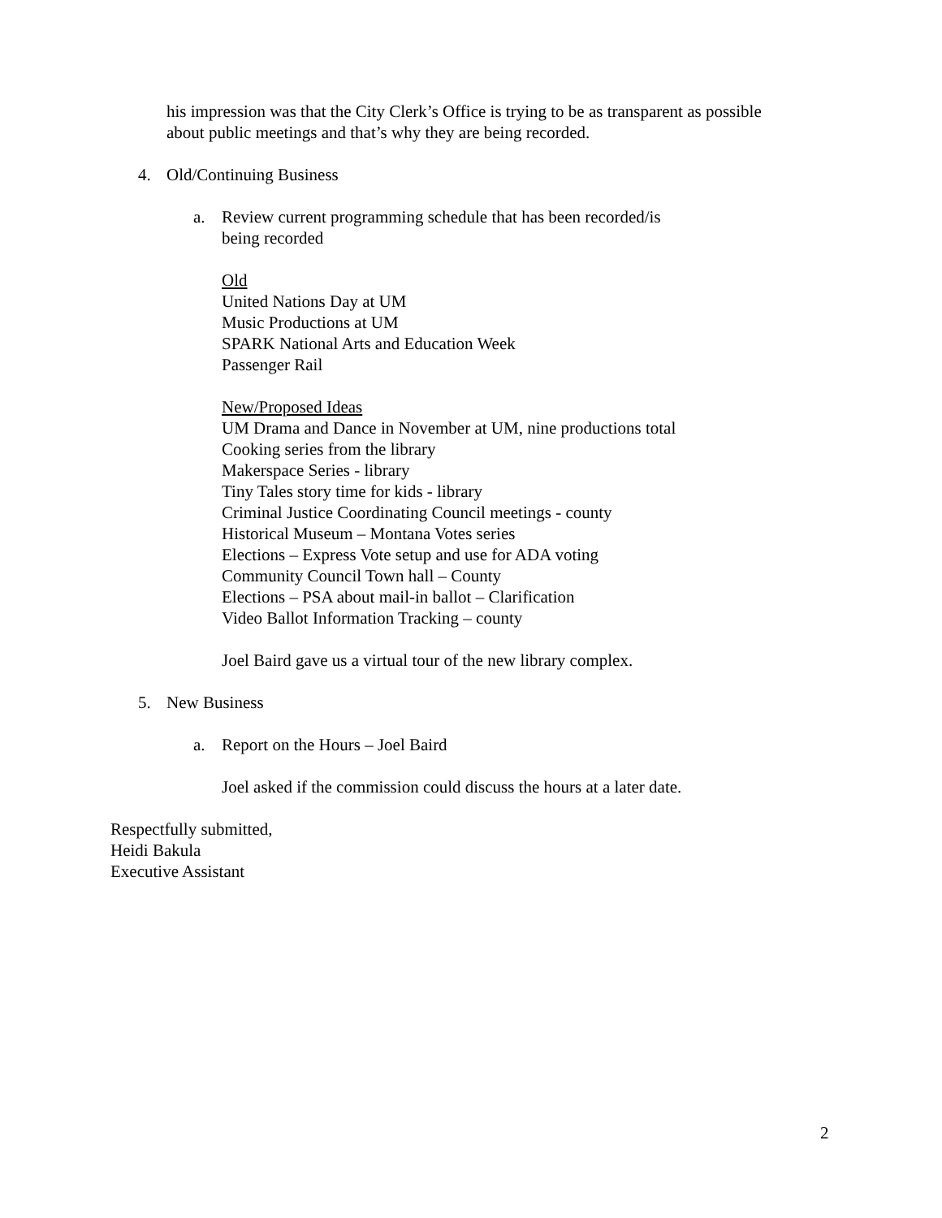his impression was that the City Clerk’s Office is trying to be as transparent as possible
about public meetings and that’s why they are being recorded.
4. Old/Continuing Business
a. Review current programming schedule that has been recorded/is
being recorded
Old
United Nations Day at UM
Music Productions at UM
SPARK National Arts and Education Week
Passenger Rail
New/Proposed Ideas
UM Drama and Dance in November at UM, nine productions total
Cooking series from the library
Makerspace Series - library
Tiny Tales story time for kids - library
Criminal Justice Coordinating Council meetings - county
Historical Museum – Montana Votes series
Elections – Express Vote setup and use for ADA voting
Community Council Town hall – County
Elections – PSA about mail-in ballot – Clarification
Video Ballot Information Tracking – county
Joel Baird gave us a virtual tour of the new library complex.
5. New Business
a. Report on the Hours – Joel Baird
Joel asked if the commission could discuss the hours at a later date.
Respectfully submitted,
Heidi Bakula
Executive Assistant
2